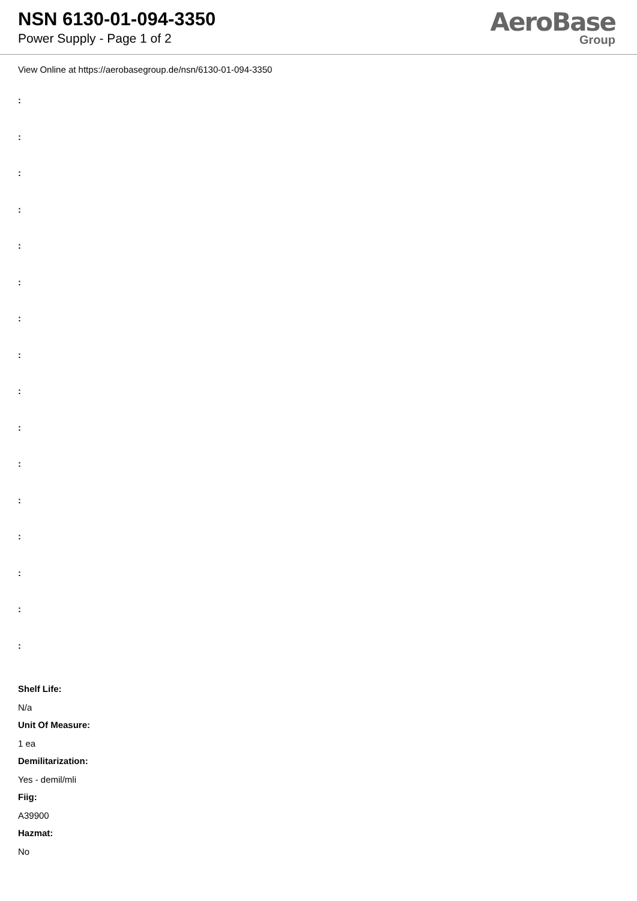NSN 6130-01-094-3350
Power Supply - Page 1 of 2
AeroBase
Group
View Online at https://aerobasegroup.de/nsn/6130-01-094-3350
:
:
:
:
:
:
:
:
:
:
:
:
:
:
:
:
Shelf Life:
N/a
Unit Of Measure:
1 ea
Demilitarization:
Yes - demil/mli
Fiig:
A39900
Hazmat:
No